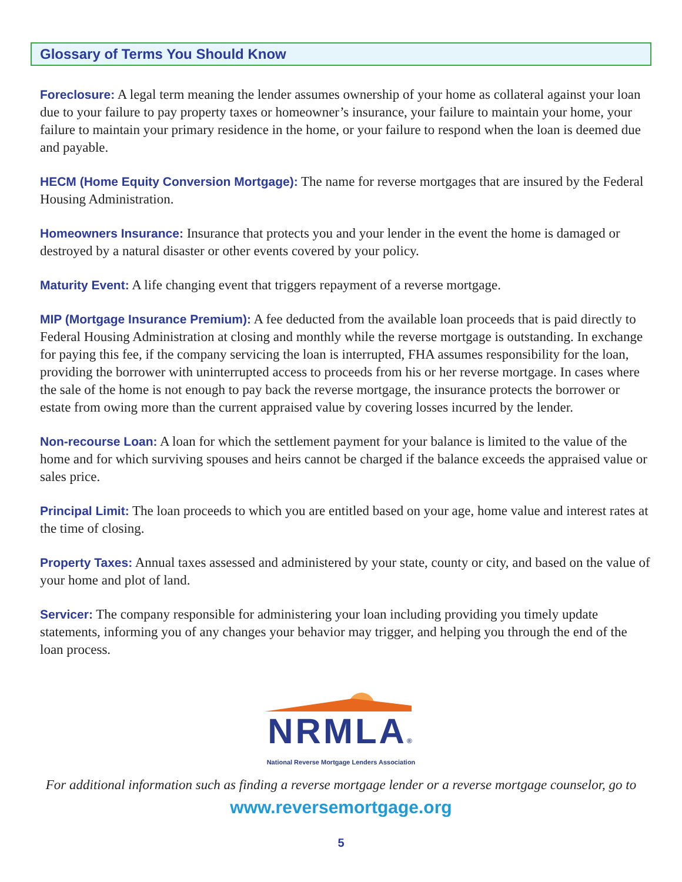Glossary of Terms You Should Know
Foreclosure: A legal term meaning the lender assumes ownership of your home as collateral against your loan due to your failure to pay property taxes or homeowner’s insurance, your failure to maintain your home, your failure to maintain your primary residence in the home, or your failure to respond when the loan is deemed due and payable.
HECM (Home Equity Conversion Mortgage): The name for reverse mortgages that are insured by the Federal Housing Administration.
Homeowners Insurance: Insurance that protects you and your lender in the event the home is damaged or destroyed by a natural disaster or other events covered by your policy.
Maturity Event: A life changing event that triggers repayment of a reverse mortgage.
MIP (Mortgage Insurance Premium): A fee deducted from the available loan proceeds that is paid directly to Federal Housing Administration at closing and monthly while the reverse mortgage is outstanding. In exchange for paying this fee, if the company servicing the loan is interrupted, FHA assumes responsibility for the loan, providing the borrower with uninterrupted access to proceeds from his or her reverse mortgage. In cases where the sale of the home is not enough to pay back the reverse mortgage, the insurance protects the borrower or estate from owing more than the current appraised value by covering losses incurred by the lender.
Non-recourse Loan: A loan for which the settlement payment for your balance is limited to the value of the home and for which surviving spouses and heirs cannot be charged if the balance exceeds the appraised value or sales price.
Principal Limit: The loan proceeds to which you are entitled based on your age, home value and interest rates at the time of closing.
Property Taxes: Annual taxes assessed and administered by your state, county or city, and based on the value of your home and plot of land.
Servicer: The company responsible for administering your loan including providing you timely update statements, informing you of any changes your behavior may trigger, and helping you through the end of the loan process.
NRMLA®
National Reverse Mortgage Lenders Association
For additional information such as finding a reverse mortgage lender or a reverse mortgage counselor, go to
www.reversemortgage.org
5